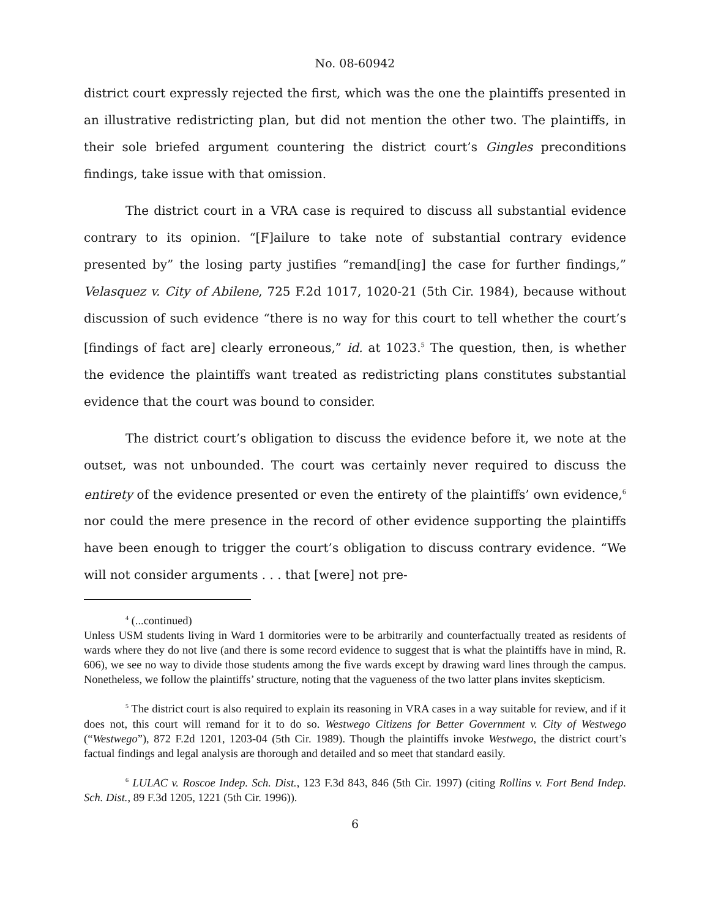No. 08-60942
district court expressly rejected the first, which was the one the plaintiffs presented in an illustrative redistricting plan, but did not mention the other two. The plaintiffs, in their sole briefed argument countering the district court’s Gingles preconditions findings, take issue with that omission.
The district court in a VRA case is required to discuss all substantial evidence contrary to its opinion. “[F]ailure to take note of substantial contrary evidence presented by” the losing party justifies “remand[ing] the case for further findings,” Velasquez v. City of Abilene, 725 F.2d 1017, 1020-21 (5th Cir. 1984), because without discussion of such evidence “there is no way for this court to tell whether the court’s [findings of fact are] clearly erroneous,” id. at 1023.<sup>5</sup> The question, then, is whether the evidence the plaintiffs want treated as redistricting plans constitutes substantial evidence that the court was bound to consider.
The district court’s obligation to discuss the evidence before it, we note at the outset, was not unbounded. The court was certainly never required to discuss the entirety of the evidence presented or even the entirety of the plaintiffs’ own evidence,<sup>6</sup> nor could the mere presence in the record of other evidence supporting the plaintiffs have been enough to trigger the court’s obligation to discuss contrary evidence. “We will not consider arguments . . . that [were] not pre-
<sup>4</sup> (...continued)
Unless USM students living in Ward 1 dormitories were to be arbitrarily and counterfactually treated as residents of wards where they do not live (and there is some record evidence to suggest that is what the plaintiffs have in mind, R. 606), we see no way to divide those students among the five wards except by drawing ward lines through the campus. Nonetheless, we follow the plaintiffs’ structure, noting that the vagueness of the two latter plans invites skepticism.
<sup>5</sup> The district court is also required to explain its reasoning in VRA cases in a way suitable for review, and if it does not, this court will remand for it to do so. Westwego Citizens for Better Government v. City of Westwego (“Westwego”), 872 F.2d 1201, 1203-04 (5th Cir. 1989). Though the plaintiffs invoke Westwego, the district court’s factual findings and legal analysis are thorough and detailed and so meet that standard easily.
<sup>6</sup> LULAC v. Roscoe Indep. Sch. Dist., 123 F.3d 843, 846 (5th Cir. 1997) (citing Rollins v. Fort Bend Indep. Sch. Dist., 89 F.3d 1205, 1221 (5th Cir. 1996)).
6